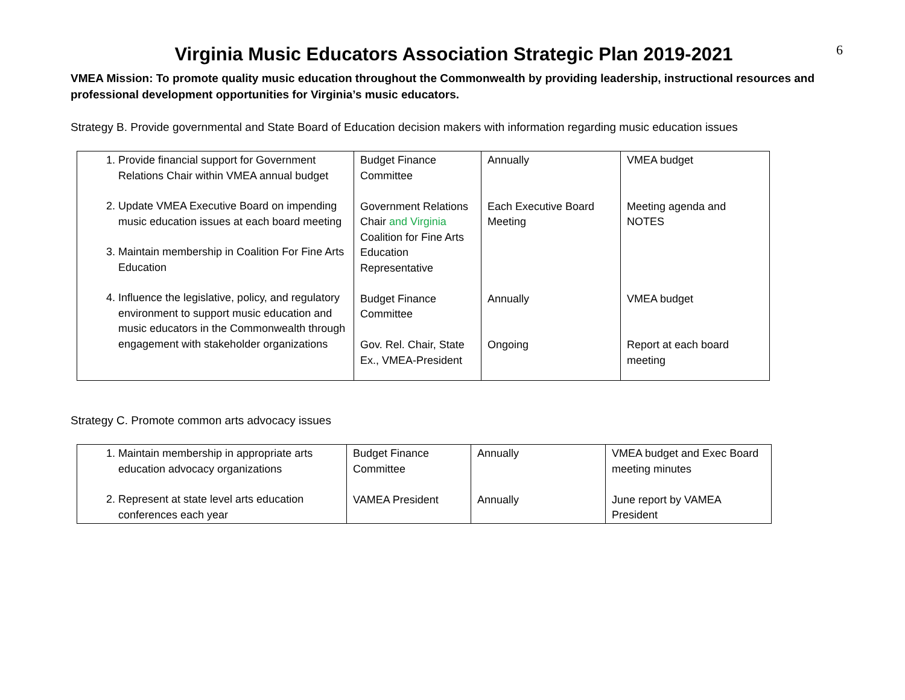6
Virginia Music Educators Association Strategic Plan 2019-2021
VMEA Mission: To promote quality music education throughout the Commonwealth by providing leadership, instructional resources and professional development opportunities for Virginia’s music educators.
Strategy B. Provide governmental and State Board of Education decision makers with information regarding music education issues
| 1. Provide financial support for Government Relations Chair within VMEA annual budget 2. Update VMEA Executive Board on impending music education issues at each board meeting 3. Maintain membership in Coalition For Fine Arts Education 4. Influence the legislative, policy, and regulatory environment to support music education and music educators in the Commonwealth through engagement with stakeholder organizations | Budget Finance Committee Government Relations Chair and Virginia Coalition for Fine Arts Education Representative Budget Finance Committee Gov. Rel. Chair, State Ex., VMEA-President | Annually Each Executive Board Meeting Annually Ongoing | VMEA budget Meeting agenda and NOTES VMEA budget Report at each board meeting |
Strategy C. Promote common arts advocacy issues
| 1. Maintain membership in appropriate arts education advocacy organizations 2. Represent at state level arts education conferences each year | Budget Finance Committee VAMEA President | Annually Annually | VMEA budget and Exec Board meeting minutes June report by VAMEA President |